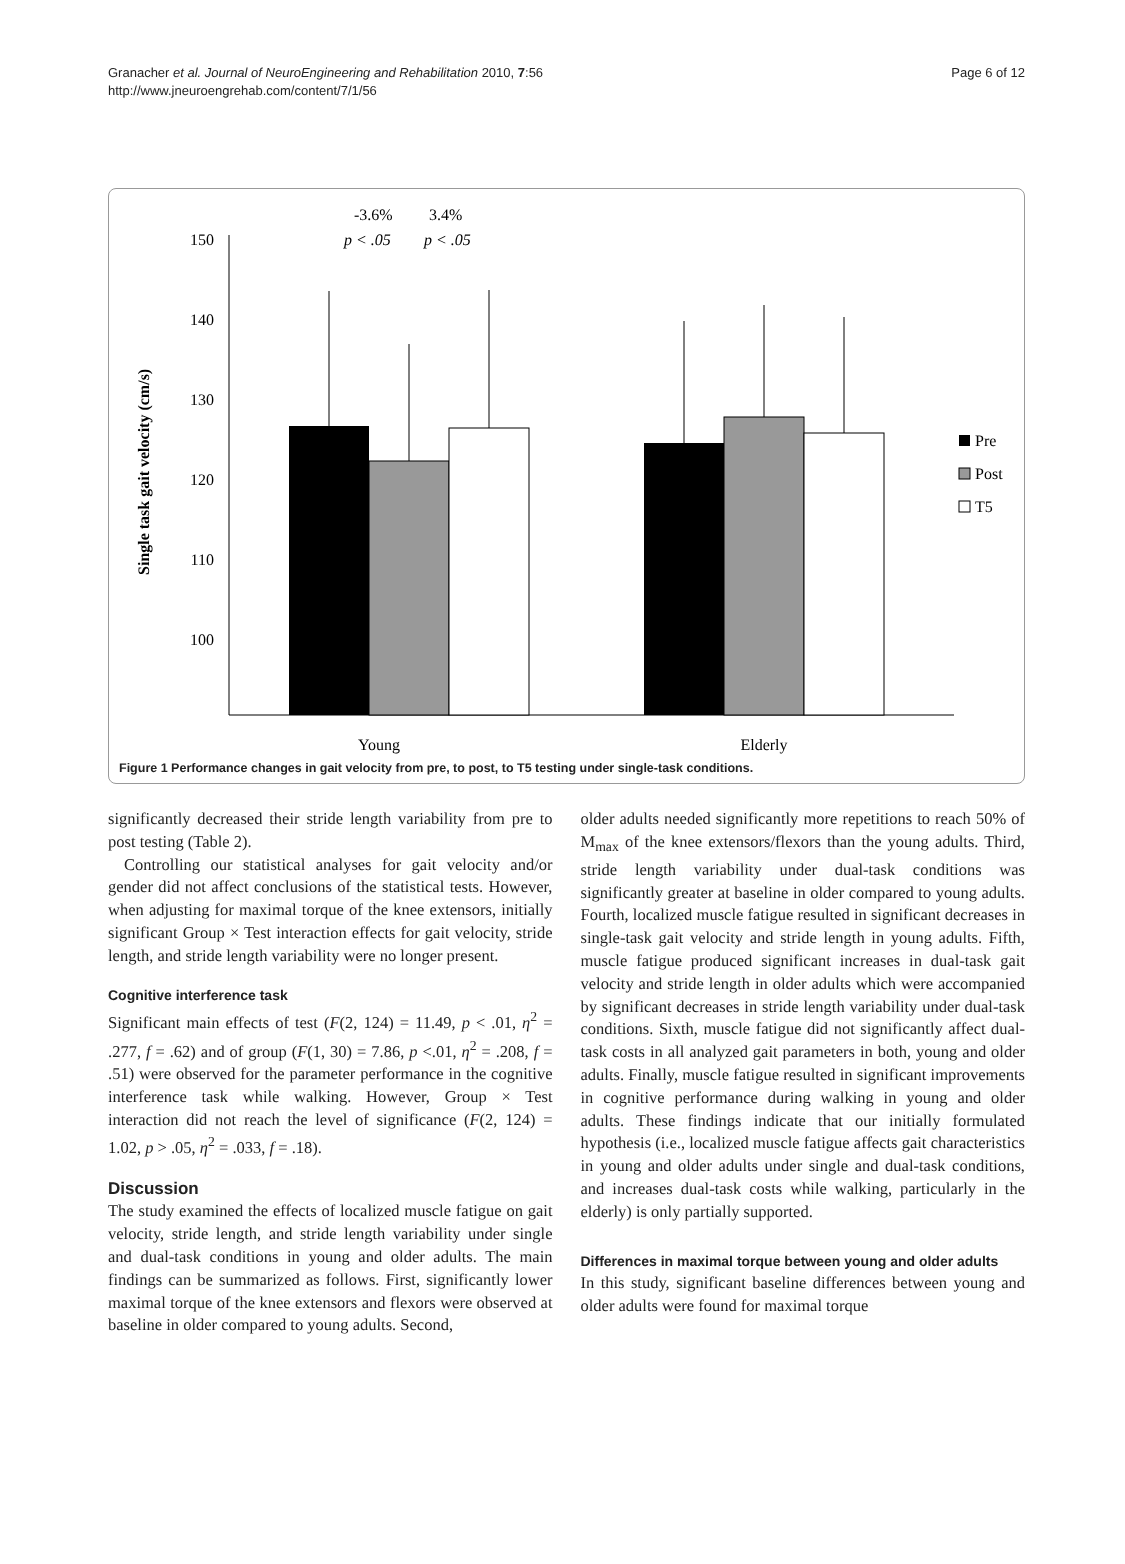Granacher et al. Journal of NeuroEngineering and Rehabilitation 2010, 7:56
http://www.jneuroengrehab.com/content/7/1/56
Page 6 of 12
Single task gait velocity (cm/s)
150
140
130
120
110
100
-3.6%
3.4%
p < .05
p < .05
Young
Elderly
Pre
Post
T5
Figure 1 Performance changes in gait velocity from pre, to post, to T5 testing under single-task conditions.
significantly decreased their stride length variability from pre to post testing (Table 2).
Controlling our statistical analyses for gait velocity and/or gender did not affect conclusions of the statistical tests. However, when adjusting for maximal torque of the knee extensors, initially significant Group × Test interaction effects for gait velocity, stride length, and stride length variability were no longer present.
Cognitive interference task
Significant main effects of test (F(2, 124) = 11.49, p < .01, η<sup>2</sup> = .277, f = .62) and of group (F(1, 30) = 7.86, p <.01, η<sup>2</sup> = .208, f = .51) were observed for the parameter performance in the cognitive interference task while walking. However, Group × Test interaction did not reach the level of significance (F(2, 124) = 1.02, p > .05, η<sup>2</sup> = .033, f = .18).
Discussion
The study examined the effects of localized muscle fatigue on gait velocity, stride length, and stride length variability under single and dual-task conditions in young and older adults. The main findings can be summarized as follows. First, significantly lower maximal torque of the knee extensors and flexors were observed at baseline in older compared to young adults. Second,
older adults needed significantly more repetitions to reach 50% of M<sub>max</sub> of the knee extensors/flexors than the young adults. Third, stride length variability under dual-task conditions was significantly greater at baseline in older compared to young adults. Fourth, localized muscle fatigue resulted in significant decreases in single-task gait velocity and stride length in young adults. Fifth, muscle fatigue produced significant increases in dual-task gait velocity and stride length in older adults which were accompanied by significant decreases in stride length variability under dual-task conditions. Sixth, muscle fatigue did not significantly affect dual-task costs in all analyzed gait parameters in both, young and older adults. Finally, muscle fatigue resulted in significant improvements in cognitive performance during walking in young and older adults. These findings indicate that our initially formulated hypothesis (i.e., localized muscle fatigue affects gait characteristics in young and older adults under single and dual-task conditions, and increases dual-task costs while walking, particularly in the elderly) is only partially supported.
Differences in maximal torque between young and older adults
In this study, significant baseline differences between young and older adults were found for maximal torque